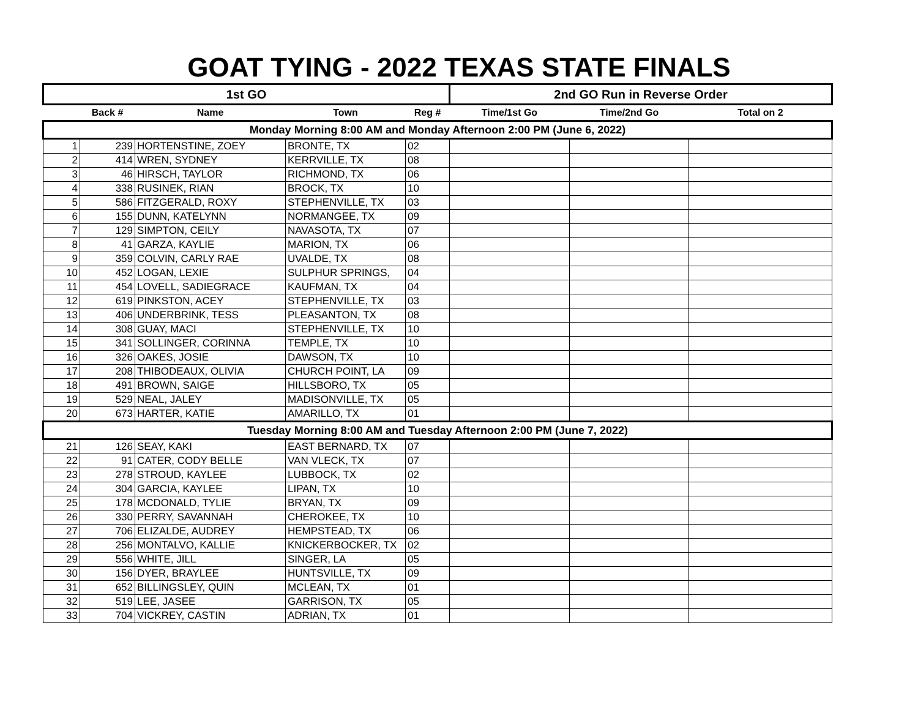GOAT TYING - 2022 TEXAS STATE FINALS
| 1st GO | | | | | 2nd GO Run in Reverse Order | | |
| --- | --- | --- | --- | --- | --- | --- | --- |
| | Back # | Name | Town | Reg # | Time/1st Go | Time/2nd Go | Total on 2 |
| Monday Morning 8:00 AM and Monday Afternoon 2:00 PM (June 6, 2022) | | | | | | | |
| 1 | 239 | HORTENSTINE, ZOEY | BRONTE, TX | 02 | | | |
| 2 | 414 | WREN, SYDNEY | KERRVILLE, TX | 08 | | | |
| 3 | 46 | HIRSCH, TAYLOR | RICHMOND, TX | 06 | | | |
| 4 | 338 | RUSINEK, RIAN | BROCK, TX | 10 | | | |
| 5 | 586 | FITZGERALD, ROXY | STEPHENVILLE, TX | 03 | | | |
| 6 | 155 | DUNN, KATELYNN | NORMANGEE, TX | 09 | | | |
| 7 | 129 | SIMPTON, CEILY | NAVASOTA, TX | 07 | | | |
| 8 | 41 | GARZA, KAYLIE | MARION, TX | 06 | | | |
| 9 | 359 | COLVIN, CARLY RAE | UVALDE, TX | 08 | | | |
| 10 | 452 | LOGAN, LEXIE | SULPHUR SPRINGS, | 04 | | | |
| 11 | 454 | LOVELL, SADIEGRACE | KAUFMAN, TX | 04 | | | |
| 12 | 619 | PINKSTON, ACEY | STEPHENVILLE, TX | 03 | | | |
| 13 | 406 | UNDERBRINK, TESS | PLEASANTON, TX | 08 | | | |
| 14 | 308 | GUAY, MACI | STEPHENVILLE, TX | 10 | | | |
| 15 | 341 | SOLLINGER, CORINNA | TEMPLE, TX | 10 | | | |
| 16 | 326 | OAKES, JOSIE | DAWSON, TX | 10 | | | |
| 17 | 208 | THIBODEAUX, OLIVIA | CHURCH POINT, LA | 09 | | | |
| 18 | 491 | BROWN, SAIGE | HILLSBORO, TX | 05 | | | |
| 19 | 529 | NEAL, JALEY | MADISONVILLE, TX | 05 | | | |
| 20 | 673 | HARTER, KATIE | AMARILLO, TX | 01 | | | |
| Tuesday Morning 8:00 AM and Tuesday Afternoon 2:00 PM (June 7, 2022) | | | | | | | |
| 21 | 126 | SEAY, KAKI | EAST BERNARD, TX | 07 | | | |
| 22 | 91 | CATER, CODY BELLE | VAN VLECK, TX | 07 | | | |
| 23 | 278 | STROUD, KAYLEE | LUBBOCK, TX | 02 | | | |
| 24 | 304 | GARCIA, KAYLEE | LIPAN, TX | 10 | | | |
| 25 | 178 | MCDONALD, TYLIE | BRYAN, TX | 09 | | | |
| 26 | 330 | PERRY, SAVANNAH | CHEROKEE, TX | 10 | | | |
| 27 | 706 | ELIZALDE, AUDREY | HEMPSTEAD, TX | 06 | | | |
| 28 | 256 | MONTALVO, KALLIE | KNICKERBOCKER, TX | 02 | | | |
| 29 | 556 | WHITE, JILL | SINGER, LA | 05 | | | |
| 30 | 156 | DYER, BRAYLEE | HUNTSVILLE, TX | 09 | | | |
| 31 | 652 | BILLINGSLEY, QUIN | MCLEAN, TX | 01 | | | |
| 32 | 519 | LEE, JASEE | GARRISON, TX | 05 | | | |
| 33 | 704 | VICKREY, CASTIN | ADRIAN, TX | 01 | | | |